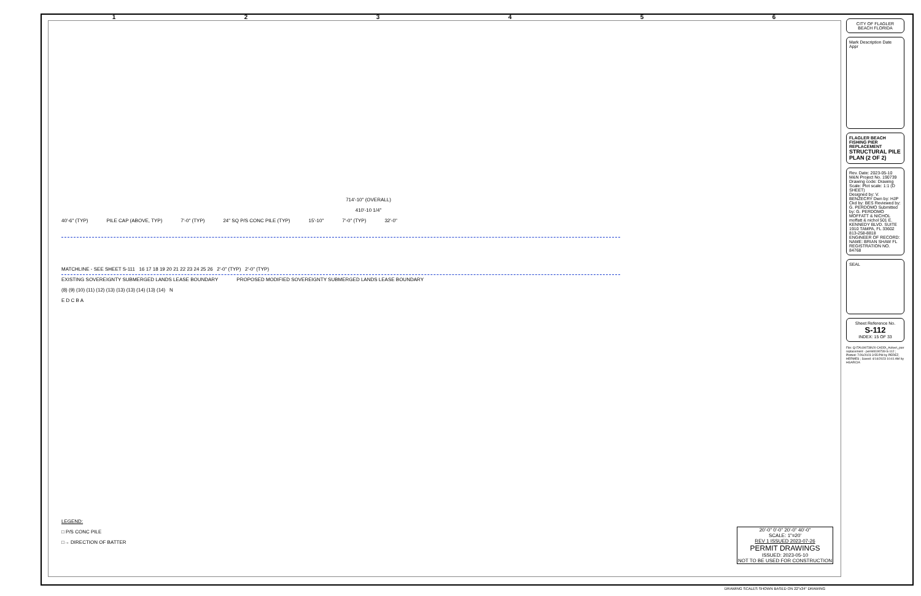123456
714'-10" (OVERALL)
410'-10 1/4"
40'-6" (TYP) PILE CAP (ABOVE, TYP) 7'-0" (TYP) 24" SQ P/S CONC PILE (TYP) 15'-10" 7'-0" (TYP) 32'-0"
MATCHLINE - SEE SHEET S-111 16 17 18 19 20 21 22 23 24 25 26 2'-0" (TYP) 2'-0" (TYP)
EXISTING SOVEREIGNTY SUBMERGED LANDS LEASE BOUNDARY PROPOSED MODIFIED SOVEREIGNTY SUBMERGED LANDS LEASE BOUNDARY
(8) (9) (10) (11) (12) (13) (13) (13) (14) (13) (14) N
E D C B A
LEGEND:
□ P/S CONC PILE
□→ DIRECTION OF BATTER
20'-0" 0'-0" 20'-0" 40'-0"
SCALE: 1"=20'
REV 1 ISSUED 2023-07-26
PERMIT DRAWINGS
ISSUED: 2023-05-10
NOT TO BE USED FOR CONSTRUCTION
CITY OF FLAGLER BEACH FLORIDA
Mark Description Date Appr
FLAGLER BEACH FISHING PIER REPLACEMENT
STRUCTURAL PILE PLAN (2 OF 2)
Rev. Date: 2023-05-10 M&N Project No. 190739 Drawing code: Drawing Scale: Plot scale: 1:1 (D SHEET)
Designed by: V. BENZECRY Dwn by: HJP Ckd by: BES Reviewed by: G. PERDOMO Submitted by: G. PERDOMO MOFFATT & NICHOL
moffatt & nichol 501 E. KENNEDY BLVD. SUITE 1910 TAMPA, FL 33602 813-258-8818
ENGINEER OF RECORD: NAME: BRIAN SHAW FL REGISTRATION NO. 84768
SEAL
Sheet Reference No.
S-112
INDEX: 15 OF 33
File: Q:\TA\190739\20 CADD\_Active\_pier replacement - permit\190739-S-112 ; Plotted: 7/26/2023 3:55 PM by PEREZ, HERMES ; Saved: 4/14/2023 10:41 AM by HGARCIA
DRAWING SCALES SHOWN BASED ON 22"x34" DRAWING